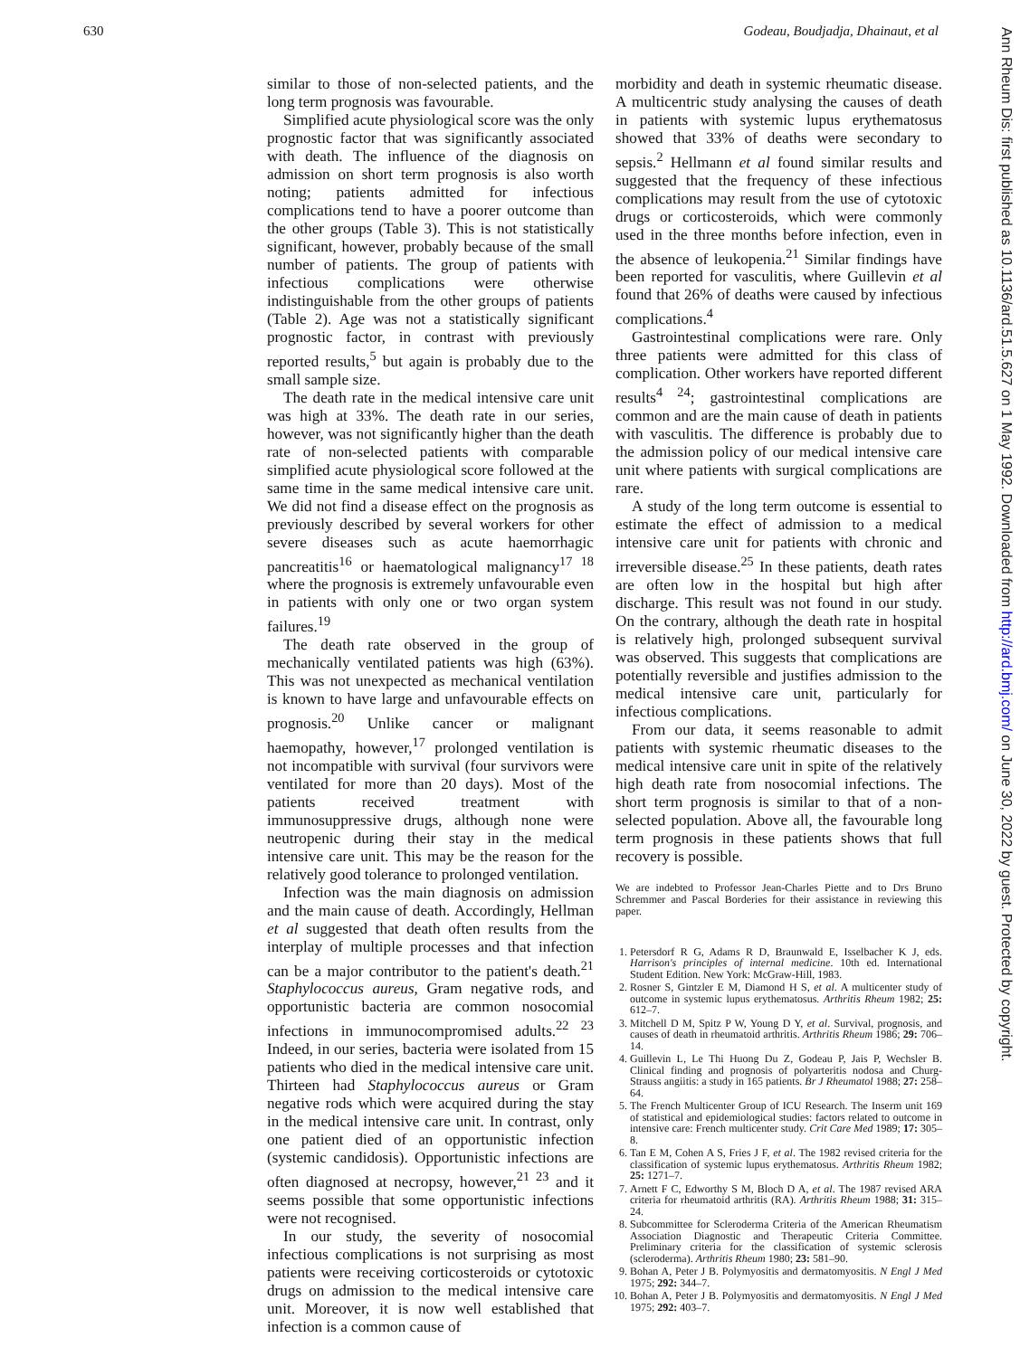630 Godeau, Boudjadja, Dhainaut, et al
Ann Rheum Dis: first published as 10.1136/ard.51.5.627 on 1 May 1992. Downloaded from http://ard.bmj.com/ on June 30, 2022 by guest. Protected by copyright.
similar to those of non-selected patients, and the long term prognosis was favourable.
Simplified acute physiological score was the only prognostic factor that was significantly associated with death. The influence of the diagnosis on admission on short term prognosis is also worth noting; patients admitted for infectious complications tend to have a poorer outcome than the other groups (Table 3). This is not statistically significant, however, probably because of the small number of patients. The group of patients with infectious complications were otherwise indistinguishable from the other groups of patients (Table 2). Age was not a statistically significant prognostic factor, in contrast with previously reported results,<sup>5</sup> but again is probably due to the small sample size.
The death rate in the medical intensive care unit was high at 33%. The death rate in our series, however, was not significantly higher than the death rate of non-selected patients with comparable simplified acute physiological score followed at the same time in the same medical intensive care unit. We did not find a disease effect on the prognosis as previously described by several workers for other severe diseases such as acute haemorrhagic pancreatitis<sup>16</sup> or haematological malignancy<sup>17 18</sup> where the prognosis is extremely unfavourable even in patients with only one or two organ system failures.<sup>19</sup>
The death rate observed in the group of mechanically ventilated patients was high (63%). This was not unexpected as mechanical ventilation is known to have large and unfavourable effects on prognosis.<sup>20</sup> Unlike cancer or malignant haemopathy, however,<sup>17</sup> prolonged ventilation is not incompatible with survival (four survivors were ventilated for more than 20 days). Most of the patients received treatment with immunosuppressive drugs, although none were neutropenic during their stay in the medical intensive care unit. This may be the reason for the relatively good tolerance to prolonged ventilation.
Infection was the main diagnosis on admission and the main cause of death. Accordingly, Hellman et al suggested that death often results from the interplay of multiple processes and that infection can be a major contributor to the patient's death.<sup>21</sup> Staphylococcus aureus, Gram negative rods, and opportunistic bacteria are common nosocomial infections in immunocompromised adults.<sup>22 23</sup> Indeed, in our series, bacteria were isolated from 15 patients who died in the medical intensive care unit. Thirteen had Staphylococcus aureus or Gram negative rods which were acquired during the stay in the medical intensive care unit. In contrast, only one patient died of an opportunistic infection (systemic candidosis). Opportunistic infections are often diagnosed at necropsy, however,<sup>21 23</sup> and it seems possible that some opportunistic infections were not recognised.
In our study, the severity of nosocomial infectious complications is not surprising as most patients were receiving corticosteroids or cytotoxic drugs on admission to the medical intensive care unit. Moreover, it is now well established that infection is a common cause of
morbidity and death in systemic rheumatic disease. A multicentric study analysing the causes of death in patients with systemic lupus erythematosus showed that 33% of deaths were secondary to sepsis.<sup>2</sup> Hellmann et al found similar results and suggested that the frequency of these infectious complications may result from the use of cytotoxic drugs or corticosteroids, which were commonly used in the three months before infection, even in the absence of leukopenia.<sup>21</sup> Similar findings have been reported for vasculitis, where Guillevin et al found that 26% of deaths were caused by infectious complications.<sup>4</sup>
Gastrointestinal complications were rare. Only three patients were admitted for this class of complication. Other workers have reported different results<sup>4 24</sup>; gastrointestinal complications are common and are the main cause of death in patients with vasculitis. The difference is probably due to the admission policy of our medical intensive care unit where patients with surgical complications are rare.
A study of the long term outcome is essential to estimate the effect of admission to a medical intensive care unit for patients with chronic and irreversible disease.<sup>25</sup> In these patients, death rates are often low in the hospital but high after discharge. This result was not found in our study. On the contrary, although the death rate in hospital is relatively high, prolonged subsequent survival was observed. This suggests that complications are potentially reversible and justifies admission to the medical intensive care unit, particularly for infectious complications.
From our data, it seems reasonable to admit patients with systemic rheumatic diseases to the medical intensive care unit in spite of the relatively high death rate from nosocomial infections. The short term prognosis is similar to that of a non-selected population. Above all, the favourable long term prognosis in these patients shows that full recovery is possible.
We are indebted to Professor Jean-Charles Piette and to Drs Bruno Schremmer and Pascal Borderies for their assistance in reviewing this paper.
1. Petersdorf R G, Adams R D, Braunwald E, Isselbacher K J, eds. Harrison's principles of internal medicine. 10th ed. International Student Edition. New York: McGraw-Hill, 1983.
2. Rosner S, Gintzler E M, Diamond H S, et al. A multicenter study of outcome in systemic lupus erythematosus. Arthritis Rheum 1982; 25: 612–7.
3. Mitchell D M, Spitz P W, Young D Y, et al. Survival, prognosis, and causes of death in rheumatoid arthritis. Arthritis Rheum 1986; 29: 706–14.
4. Guillevin L, Le Thi Huong Du Z, Godeau P, Jais P, Wechsler B. Clinical finding and prognosis of polyarteritis nodosa and Churg-Strauss angiitis: a study in 165 patients. Br J Rheumatol 1988; 27: 258–64.
5. The French Multicenter Group of ICU Research. The Inserm unit 169 of statistical and epidemiological studies: factors related to outcome in intensive care: French multicenter study. Crit Care Med 1989; 17: 305–8.
6. Tan E M, Cohen A S, Fries J F, et al. The 1982 revised criteria for the classification of systemic lupus erythematosus. Arthritis Rheum 1982; 25: 1271–7.
7. Arnett F C, Edworthy S M, Bloch D A, et al. The 1987 revised ARA criteria for rheumatoid arthritis (RA). Arthritis Rheum 1988; 31: 315–24.
8. Subcommittee for Scleroderma Criteria of the American Rheumatism Association Diagnostic and Therapeutic Criteria Committee. Preliminary criteria for the classification of systemic sclerosis (scleroderma). Arthritis Rheum 1980; 23: 581–90.
9. Bohan A, Peter J B. Polymyositis and dermatomyositis. N Engl J Med 1975; 292: 344–7.
10. Bohan A, Peter J B. Polymyositis and dermatomyositis. N Engl J Med 1975; 292: 403–7.